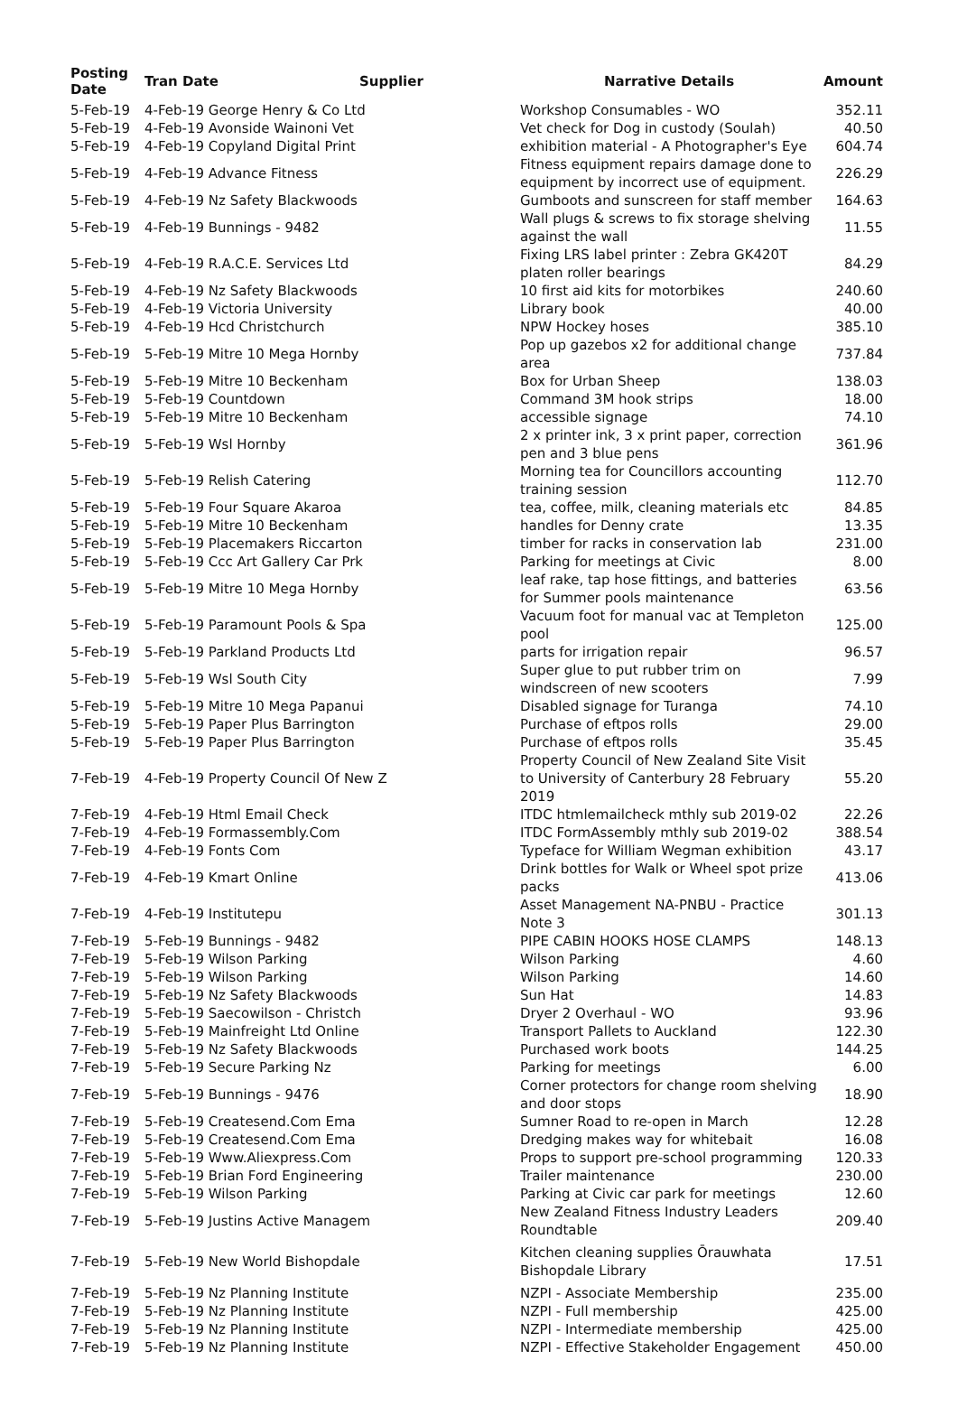| Posting Date | Tran Date | Supplier | Narrative Details | Amount |
| --- | --- | --- | --- | --- |
| 5-Feb-19 | 4-Feb-19 George Henry & Co Ltd | | Workshop Consumables - WO | 352.11 |
| 5-Feb-19 | 4-Feb-19 Avonside Wainoni Vet | | Vet check for Dog in custody (Soulah) | 40.50 |
| 5-Feb-19 | 4-Feb-19 Copyland Digital Print | | exhibition material - A Photographer's Eye | 604.74 |
| 5-Feb-19 | 4-Feb-19 Advance Fitness | | Fitness equipment repairs damage done to equipment by incorrect use of equipment. | 226.29 |
| 5-Feb-19 | 4-Feb-19 Nz Safety Blackwoods | | Gumboots and sunscreen for staff member | 164.63 |
| 5-Feb-19 | 4-Feb-19 Bunnings - 9482 | | Wall plugs & screws to fix storage shelving against the wall | 11.55 |
| 5-Feb-19 | 4-Feb-19 R.A.C.E. Services Ltd | | Fixing LRS label printer : Zebra GK420T platen roller bearings | 84.29 |
| 5-Feb-19 | 4-Feb-19 Nz Safety Blackwoods | | 10 first aid kits for motorbikes | 240.60 |
| 5-Feb-19 | 4-Feb-19 Victoria University | | Library book | 40.00 |
| 5-Feb-19 | 4-Feb-19 Hcd Christchurch | | NPW Hockey hoses | 385.10 |
| 5-Feb-19 | 5-Feb-19 Mitre 10 Mega Hornby | | Pop up gazebos x2 for additional change area | 737.84 |
| 5-Feb-19 | 5-Feb-19 Mitre 10 Beckenham | | Box for Urban Sheep | 138.03 |
| 5-Feb-19 | 5-Feb-19 Countdown | | Command 3M hook strips | 18.00 |
| 5-Feb-19 | 5-Feb-19 Mitre 10 Beckenham | | accessible signage | 74.10 |
| 5-Feb-19 | 5-Feb-19 Wsl Hornby | | 2 x printer ink, 3 x print paper, correction pen and 3 blue pens | 361.96 |
| 5-Feb-19 | 5-Feb-19 Relish Catering | | Morning tea for Councillors accounting training session | 112.70 |
| 5-Feb-19 | 5-Feb-19 Four Square Akaroa | | tea, coffee, milk, cleaning materials etc | 84.85 |
| 5-Feb-19 | 5-Feb-19 Mitre 10 Beckenham | | handles for Denny crate | 13.35 |
| 5-Feb-19 | 5-Feb-19 Placemakers Riccarton | | timber for racks in conservation lab | 231.00 |
| 5-Feb-19 | 5-Feb-19 Ccc Art Gallery Car Prk | | Parking for meetings at Civic | 8.00 |
| 5-Feb-19 | 5-Feb-19 Mitre 10 Mega Hornby | | leaf rake, tap hose fittings, and batteries for Summer pools maintenance | 63.56 |
| 5-Feb-19 | 5-Feb-19 Paramount Pools & Spa | | Vacuum foot for manual vac at Templeton pool | 125.00 |
| 5-Feb-19 | 5-Feb-19 Parkland Products Ltd | | parts for irrigation repair | 96.57 |
| 5-Feb-19 | 5-Feb-19 Wsl South City | | Super glue to put rubber trim on windscreen of new scooters | 7.99 |
| 5-Feb-19 | 5-Feb-19 Mitre 10 Mega Papanui | | Disabled signage for Turanga | 74.10 |
| 5-Feb-19 | 5-Feb-19 Paper Plus Barrington | | Purchase of eftpos rolls | 29.00 |
| 5-Feb-19 | 5-Feb-19 Paper Plus Barrington | | Purchase of eftpos rolls | 35.45 |
| 7-Feb-19 | 4-Feb-19 Property Council Of New Z | | Property Council of New Zealand Site Visit to University of Canterbury 28 February 2019 | 55.20 |
| 7-Feb-19 | 4-Feb-19 Html Email Check | | ITDC htmlemailcheck mthly sub 2019-02 | 22.26 |
| 7-Feb-19 | 4-Feb-19 Formassembly.Com | | ITDC FormAssembly mthly sub 2019-02 | 388.54 |
| 7-Feb-19 | 4-Feb-19 Fonts Com | | Typeface for William Wegman exhibition | 43.17 |
| 7-Feb-19 | 4-Feb-19 Kmart Online | | Drink bottles for Walk or Wheel spot prize packs | 413.06 |
| 7-Feb-19 | 4-Feb-19 Institutepu | | Asset Management NA-PNBU - Practice Note 3 | 301.13 |
| 7-Feb-19 | 5-Feb-19 Bunnings - 9482 | | PIPE CABIN HOOKS HOSE CLAMPS | 148.13 |
| 7-Feb-19 | 5-Feb-19 Wilson Parking | | Wilson Parking | 4.60 |
| 7-Feb-19 | 5-Feb-19 Wilson Parking | | Wilson Parking | 14.60 |
| 7-Feb-19 | 5-Feb-19 Nz Safety Blackwoods | | Sun Hat | 14.83 |
| 7-Feb-19 | 5-Feb-19 Saecowilson - Christch | | Dryer 2 Overhaul - WO | 93.96 |
| 7-Feb-19 | 5-Feb-19 Mainfreight Ltd Online | | Transport Pallets to Auckland | 122.30 |
| 7-Feb-19 | 5-Feb-19 Nz Safety Blackwoods | | Purchased work boots | 144.25 |
| 7-Feb-19 | 5-Feb-19 Secure Parking Nz | | Parking for meetings | 6.00 |
| 7-Feb-19 | 5-Feb-19 Bunnings - 9476 | | Corner protectors for change room shelving and door stops | 18.90 |
| 7-Feb-19 | 5-Feb-19 Createsend.Com Ema | | Sumner Road to re-open in March | 12.28 |
| 7-Feb-19 | 5-Feb-19 Createsend.Com Ema | | Dredging makes way for whitebait | 16.08 |
| 7-Feb-19 | 5-Feb-19 Www.Aliexpress.Com | | Props to support pre-school programming | 120.33 |
| 7-Feb-19 | 5-Feb-19 Brian Ford Engineering | | Trailer maintenance | 230.00 |
| 7-Feb-19 | 5-Feb-19 Wilson Parking | | Parking at Civic car park for meetings | 12.60 |
| 7-Feb-19 | 5-Feb-19 Justins Active Managem | | New Zealand Fitness Industry Leaders Roundtable | 209.40 |
| 7-Feb-19 | 5-Feb-19 New World Bishopdale | | Kitchen cleaning supplies Ōrauwhata Bishopdale Library | 17.51 |
| 7-Feb-19 | 5-Feb-19 Nz Planning Institute | | NZPI - Associate Membership | 235.00 |
| 7-Feb-19 | 5-Feb-19 Nz Planning Institute | | NZPI - Full membership | 425.00 |
| 7-Feb-19 | 5-Feb-19 Nz Planning Institute | | NZPI - Intermediate membership | 425.00 |
| 7-Feb-19 | 5-Feb-19 Nz Planning Institute | | NZPI - Effective Stakeholder Engagement | 450.00 |